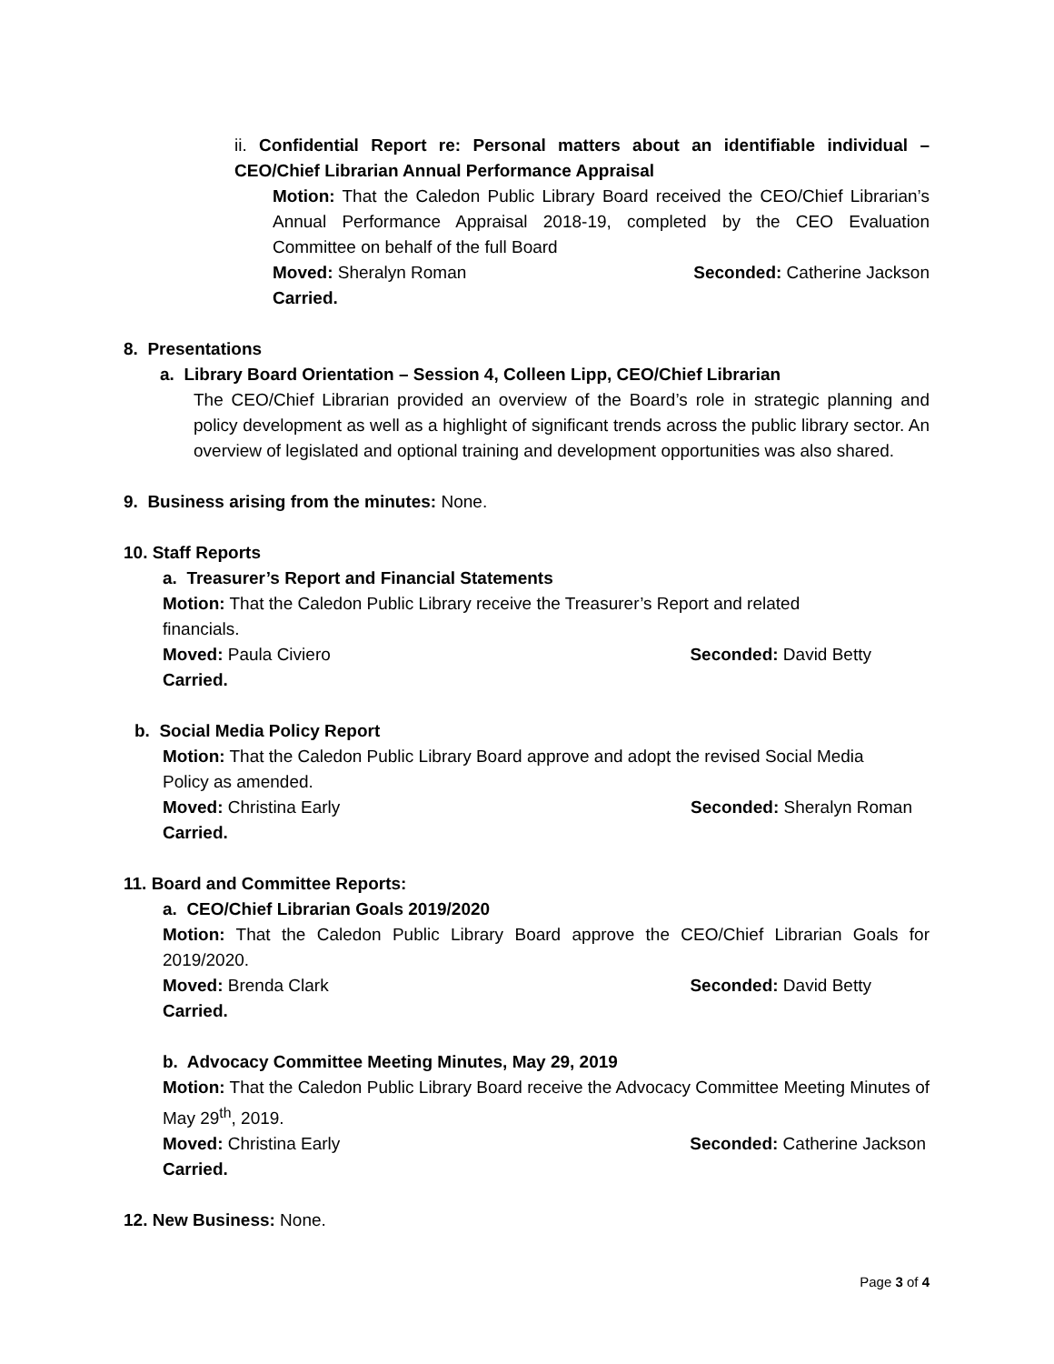ii. Confidential Report re: Personal matters about an identifiable individual – CEO/Chief Librarian Annual Performance Appraisal
Motion: That the Caledon Public Library Board received the CEO/Chief Librarian’s Annual Performance Appraisal 2018-19, completed by the CEO Evaluation Committee on behalf of the full Board
Moved: Sheralyn Roman Seconded: Catherine Jackson
Carried.
8. Presentations
a. Library Board Orientation – Session 4, Colleen Lipp, CEO/Chief Librarian
The CEO/Chief Librarian provided an overview of the Board’s role in strategic planning and policy development as well as a highlight of significant trends across the public library sector. An overview of legislated and optional training and development opportunities was also shared.
9. Business arising from the minutes: None.
10. Staff Reports
a. Treasurer’s Report and Financial Statements
Motion: That the Caledon Public Library receive the Treasurer’s Report and related financials.
Moved: Paula Civiero Seconded: David Betty
Carried.
b. Social Media Policy Report
Motion: That the Caledon Public Library Board approve and adopt the revised Social Media Policy as amended.
Moved: Christina Early Seconded: Sheralyn Roman
Carried.
11. Board and Committee Reports:
a. CEO/Chief Librarian Goals 2019/2020
Motion: That the Caledon Public Library Board approve the CEO/Chief Librarian Goals for 2019/2020.
Moved: Brenda Clark Seconded: David Betty
Carried.
b. Advocacy Committee Meeting Minutes, May 29, 2019
Motion: That the Caledon Public Library Board receive the Advocacy Committee Meeting Minutes of May 29<sup>th</sup>, 2019.
Moved: Christina Early Seconded: Catherine Jackson
Carried.
12. New Business: None.
Page 3 of 4